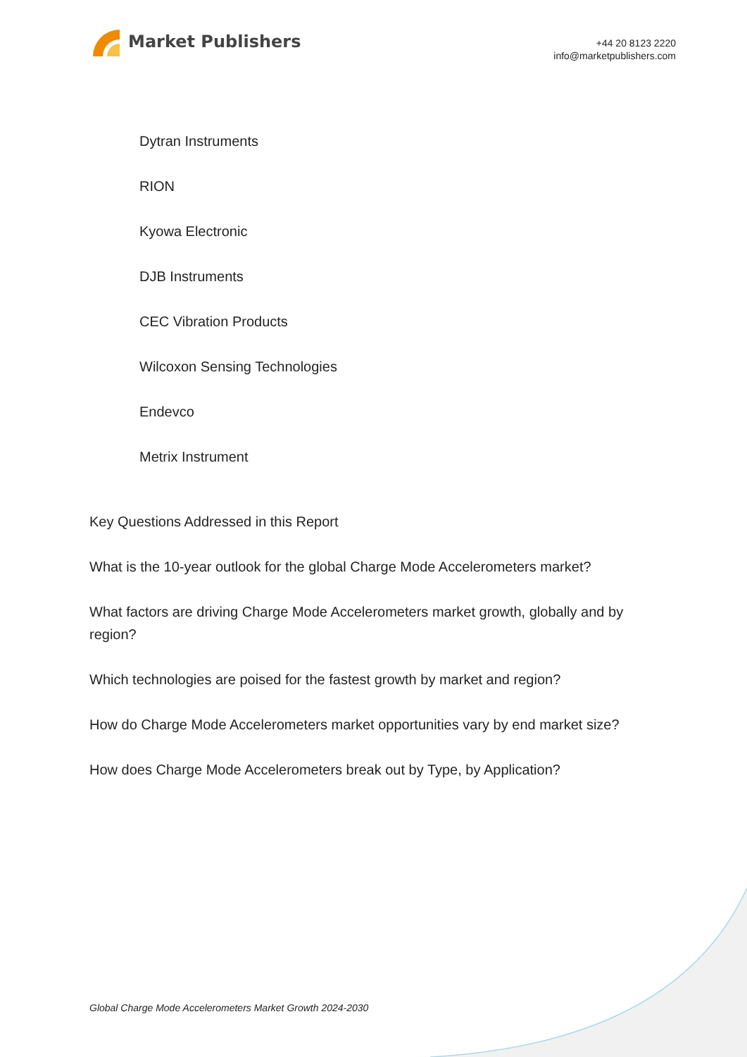Market Publishers
+44 20 8123 2220
info@marketpublishers.com
Dytran Instruments
RION
Kyowa Electronic
DJB Instruments
CEC Vibration Products
Wilcoxon Sensing Technologies
Endevco
Metrix Instrument
Key Questions Addressed in this Report
What is the 10-year outlook for the global Charge Mode Accelerometers market?
What factors are driving Charge Mode Accelerometers market growth, globally and by region?
Which technologies are poised for the fastest growth by market and region?
How do Charge Mode Accelerometers market opportunities vary by end market size?
How does Charge Mode Accelerometers break out by Type, by Application?
Global Charge Mode Accelerometers Market Growth 2024-2030